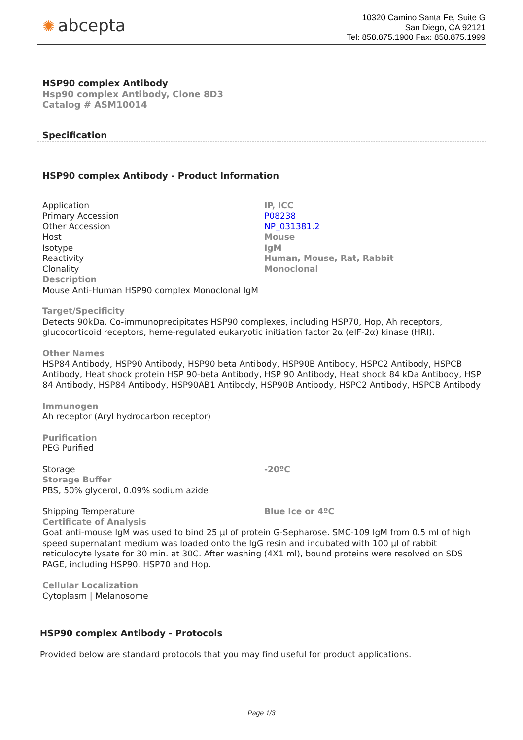✺ abcepta
10320 Camino Santa Fe, Suite G
San Diego, CA 92121
Tel: 858.875.1900 Fax: 858.875.1999
HSP90 complex Antibody
Hsp90 complex Antibody, Clone 8D3
Catalog # ASM10014
Specification
HSP90 complex Antibody - Product Information
| Application | IP, ICC |
| Primary Accession | P08238 |
| Other Accession | NP_031381.2 |
| Host | Mouse |
| Isotype | IgM |
| Reactivity | Human, Mouse, Rat, Rabbit |
| Clonality | Monoclonal |
Description
Mouse Anti-Human HSP90 complex Monoclonal IgM
Target/Specificity
Detects 90kDa. Co-immunoprecipitates HSP90 complexes, including HSP70, Hop, Ah receptors, glucocorticoid receptors, heme-regulated eukaryotic initiation factor 2α (eIF-2α) kinase (HRI).
Other Names
HSP84 Antibody, HSP90 Antibody, HSP90 beta Antibody, HSP90B Antibody, HSPC2 Antibody, HSPCB Antibody, Heat shock protein HSP 90-beta Antibody, HSP 90 Antibody, Heat shock 84 kDa Antibody, HSP 84 Antibody, HSP84 Antibody, HSP90AB1 Antibody, HSP90B Antibody, HSPC2 Antibody, HSPCB Antibody
Immunogen
Ah receptor (Aryl hydrocarbon receptor)
Purification
PEG Purified
| Storage | -20ºC |
Storage Buffer
PBS, 50% glycerol, 0.09% sodium azide
| Shipping Temperature | Blue Ice or 4ºC |
Certificate of Analysis
Goat anti-mouse IgM was used to bind 25 µl of protein G-Sepharose. SMC-109 IgM from 0.5 ml of high speed supernatant medium was loaded onto the IgG resin and incubated with 100 µl of rabbit reticulocyte lysate for 30 min. at 30C. After washing (4X1 ml), bound proteins were resolved on SDS PAGE, including HSP90, HSP70 and Hop.
Cellular Localization
Cytoplasm | Melanosome
HSP90 complex Antibody - Protocols
Provided below are standard protocols that you may find useful for product applications.
Page 1/3